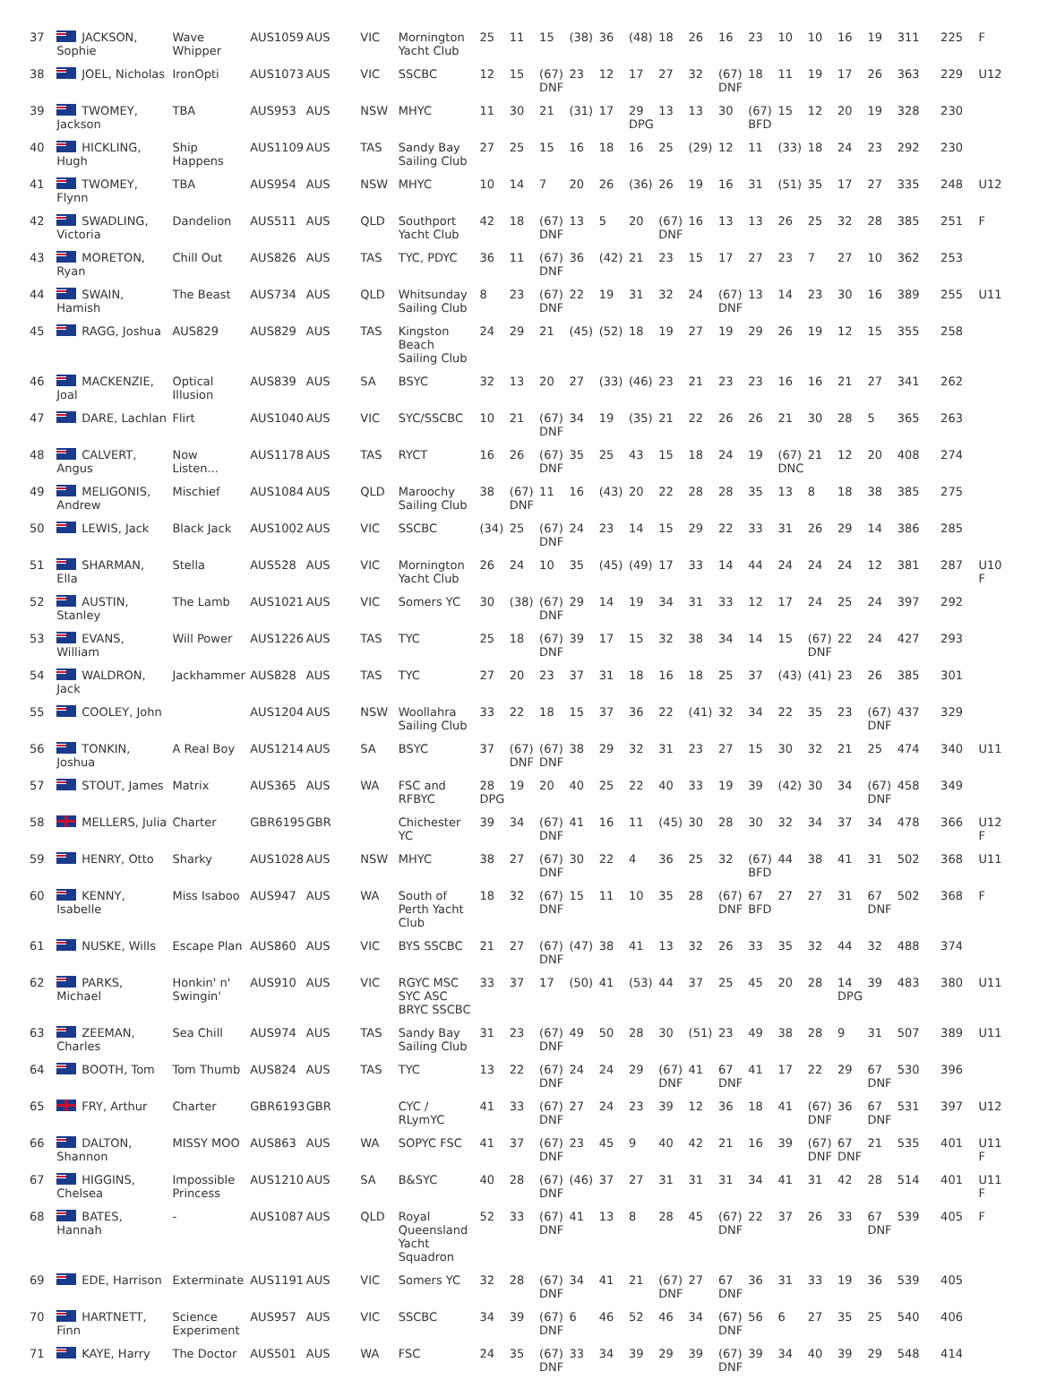| 37 | JACKSON, Sophie | Wave Whipper | AUS1059 | AUS | VIC | Mornington Yacht Club | 25 | 11 | 15 | (38) | 36 | (48) | 18 | 26 | 16 | 23 | 10 | 10 | 16 | 19 | 311 | 225 | F |
| 38 | JOEL, Nicholas | IronOpti | AUS1073 | AUS | VIC | SSCBC | 12 | 15 | (67) DNF | 23 | 12 | 17 | 27 | 32 | (67) DNF | 18 | 11 | 19 | 17 | 26 | 363 | 229 | U12 |
| 39 | TWOMEY, Jackson | TBA | AUS953 | AUS | NSW | MHYC | 11 | 30 | 21 | (31) | 17 | 29 DPG | 13 | 13 | 30 | (67) BFD | 15 | 12 | 20 | 19 | 328 | 230 | |
| 40 | HICKLING, Hugh | Ship Happens | AUS1109 | AUS | TAS | Sandy Bay Sailing Club | 27 | 25 | 15 | 16 | 18 | 16 | 25 | (29) | 12 | 11 | (33) | 18 | 24 | 23 | 292 | 230 | |
| 41 | TWOMEY, Flynn | TBA | AUS954 | AUS | NSW | MHYC | 10 | 14 | 7 | 20 | 26 | (36) | 26 | 19 | 16 | 31 | (51) | 35 | 17 | 27 | 335 | 248 | U12 |
| 42 | SWADLING, Victoria | Dandelion | AUS511 | AUS | QLD | Southport Yacht Club | 42 | 18 | (67) DNF | 13 | 5 | 20 | (67) DNF | 16 | 13 | 13 | 26 | 25 | 32 | 28 | 385 | 251 | F |
| 43 | MORETON, Ryan | Chill Out | AUS826 | AUS | TAS | TYC, PDYC | 36 | 11 | (67) DNF | 36 | (42) | 21 | 23 | 15 | 17 | 27 | 23 | 7 | 27 | 10 | 362 | 253 | |
| 44 | SWAIN, Hamish | The Beast | AUS734 | AUS | QLD | Whitsunday Sailing Club | 8 | 23 | (67) DNF | 22 | 19 | 31 | 32 | 24 | (67) DNF | 13 | 14 | 23 | 30 | 16 | 389 | 255 | U11 |
| 45 | RAGG, Joshua | AUS829 | AUS829 | AUS | TAS | Kingston Beach Sailing Club | 24 | 29 | 21 | (45) | (52) | 18 | 19 | 27 | 19 | 29 | 26 | 19 | 12 | 15 | 355 | 258 | |
| 46 | MACKENZIE, Joal | Optical Illusion | AUS839 | AUS | SA | BSYC | 32 | 13 | 20 | 27 | (33) | (46) | 23 | 21 | 23 | 23 | 16 | 16 | 21 | 27 | 341 | 262 | |
| 47 | DARE, Lachlan | Flirt | AUS1040 | AUS | VIC | SYC/SSCBC | 10 | 21 | (67) DNF | 34 | 19 | (35) | 21 | 22 | 26 | 26 | 21 | 30 | 28 | 5 | 365 | 263 | |
| 48 | CALVERT, Angus | Now Listen... | AUS1178 | AUS | TAS | RYCT | 16 | 26 | (67) DNF | 35 | 25 | 43 | 15 | 18 | 24 | 19 | (67) DNC | 21 | 12 | 20 | 408 | 274 | |
| 49 | MELIGONIS, Andrew | Mischief | AUS1084 | AUS | QLD | Maroochy Sailing Club | 38 | (67) DNF | 11 | 16 | (43) | 20 | 22 | 28 | 28 | 35 | 13 | 8 | 18 | 38 | 385 | 275 | |
| 50 | LEWIS, Jack | Black Jack | AUS1002 | AUS | VIC | SSCBC | (34) | 25 | (67) DNF | 24 | 23 | 14 | 15 | 29 | 22 | 33 | 31 | 26 | 29 | 14 | 386 | 285 | |
| 51 | SHARMAN, Ella | Stella | AUS528 | AUS | VIC | Mornington Yacht Club | 26 | 24 | 10 | 35 | (45) | (49) | 17 | 33 | 14 | 44 | 24 | 24 | 24 | 12 | 381 | 287 | U10 F |
| 52 | AUSTIN, Stanley | The Lamb | AUS1021 | AUS | VIC | Somers YC | 30 | (38) | (67) DNF | 29 | 14 | 19 | 34 | 31 | 33 | 12 | 17 | 24 | 25 | 24 | 397 | 292 | |
| 53 | EVANS, William | Will Power | AUS1226 | AUS | TAS | TYC | 25 | 18 | (67) DNF | 39 | 17 | 15 | 32 | 38 | 34 | 14 | 15 | (67) DNF | 22 | 24 | 427 | 293 | |
| 54 | WALDRON, Jack | Jackhammer | AUS828 | AUS | TAS | TYC | 27 | 20 | 23 | 37 | 31 | 18 | 16 | 18 | 25 | 37 | (43) | (41) | 23 | 26 | 385 | 301 | |
| 55 | COOLEY, John | | AUS1204 | AUS | NSW | Woollahra Sailing Club | 33 | 22 | 18 | 15 | 37 | 36 | 22 | (41) | 32 | 34 | 22 | 35 | 23 | (67) DNF | 437 | 329 | |
| 56 | TONKIN, Joshua | A Real Boy | AUS1214 | AUS | SA | BSYC | 37 | (67) DNF | (67) DNF | 38 | 29 | 32 | 31 | 23 | 27 | 15 | 30 | 32 | 21 | 25 | 474 | 340 | U11 |
| 57 | STOUT, James | Matrix | AUS365 | AUS | WA | FSC and RFBYC | 28 DPG | 19 | 20 | 40 | 25 | 22 | 40 | 33 | 19 | 39 | (42) | 30 | 34 | (67) DNF | 458 | 349 | |
| 58 | MELLERS, Julia | Charter | GBR6195 | GBR | | Chichester YC | 39 | 34 | (67) DNF | 41 | 16 | 11 | (45) | 30 | 28 | 30 | 32 | 34 | 37 | 34 | 478 | 366 | U12 F |
| 59 | HENRY, Otto | Sharky | AUS1028 | AUS | NSW | MHYC | 38 | 27 | (67) DNF | 30 | 22 | 4 | 36 | 25 | 32 | (67) BFD | 44 | 38 | 41 | 31 | 502 | 368 | U11 |
| 60 | KENNY, Isabelle | Miss Isaboo | AUS947 | AUS | WA | South of Perth Yacht Club | 18 | 32 | (67) DNF | 15 | 11 | 10 | 35 | 28 | (67) DNF | 67 BFD | 27 | 27 | 31 | 67 DNF | 502 | 368 | F |
| 61 | NUSKE, Wills | Escape Plan | AUS860 | AUS | VIC | BYS SSCBC | 21 | 27 | (67) DNF | (47) | 38 | 41 | 13 | 32 | 26 | 33 | 35 | 32 | 44 | 32 | 488 | 374 | |
| 62 | PARKS, Michael | Honkin' n' Swingin' | AUS910 | AUS | VIC | RGYC MSC SYC ASC BRYC SSCBC | 33 | 37 | 17 | (50) | 41 | (53) | 44 | 37 | 25 | 45 | 20 | 28 | 14 DPG | 39 | 483 | 380 | U11 |
| 63 | ZEEMAN, Charles | Sea Chill | AUS974 | AUS | TAS | Sandy Bay Sailing Club | 31 | 23 | (67) DNF | 49 | 50 | 28 | 30 | (51) | 23 | 49 | 38 | 28 | 9 | 31 | 507 | 389 | U11 |
| 64 | BOOTH, Tom | Tom Thumb | AUS824 | AUS | TAS | TYC | 13 | 22 | (67) DNF | 24 | 24 | 29 | (67) DNF | 41 | 67 DNF | 41 | 17 | 22 | 29 | 67 DNF | 530 | 396 | |
| 65 | FRY, Arthur | Charter | GBR6193 | GBR | | CYC / RLymYC | 41 | 33 | (67) DNF | 27 | 24 | 23 | 39 | 12 | 36 | 18 | 41 | (67) DNF | 36 | 67 DNF | 531 | 397 | U12 |
| 66 | DALTON, Shannon | MISSY MOO | AUS863 | AUS | WA | SOPYC FSC | 41 | 37 | (67) DNF | 23 | 45 | 9 | 40 | 42 | 21 | 16 | 39 | (67) DNF | 67 DNF | 21 | 535 | 401 | U11 F |
| 67 | HIGGINS, Chelsea | Impossible Princess | AUS1210 | AUS | SA | B&SYC | 40 | 28 | (67) DNF | (46) | 37 | 27 | 31 | 31 | 31 | 34 | 41 | 31 | 42 | 28 | 514 | 401 | U11 F |
| 68 | BATES, Hannah | - | AUS1087 | AUS | QLD | Royal Queensland Yacht Squadron | 52 | 33 | (67) DNF | 41 | 13 | 8 | 28 | 45 | (67) DNF | 22 | 37 | 26 | 33 | 67 DNF | 539 | 405 | F |
| 69 | EDE, Harrison | Exterminate | AUS1191 | AUS | VIC | Somers YC | 32 | 28 | (67) DNF | 34 | 41 | 21 | (67) DNF | 27 | 67 DNF | 36 | 31 | 33 | 19 | 36 | 539 | 405 | |
| 70 | HARTNETT, Finn | Science Experiment | AUS957 | AUS | VIC | SSCBC | 34 | 39 | (67) DNF | 6 | 46 | 52 | 46 | 34 | (67) DNF | 56 | 6 | 27 | 35 | 25 | 540 | 406 | |
| 71 | KAYE, Harry | The Doctor | AUS501 | AUS | WA | FSC | 24 | 35 | (67) DNF | 33 | 34 | 39 | 29 | 39 | (67) DNF | 39 | 34 | 40 | 39 | 29 | 548 | 414 | |